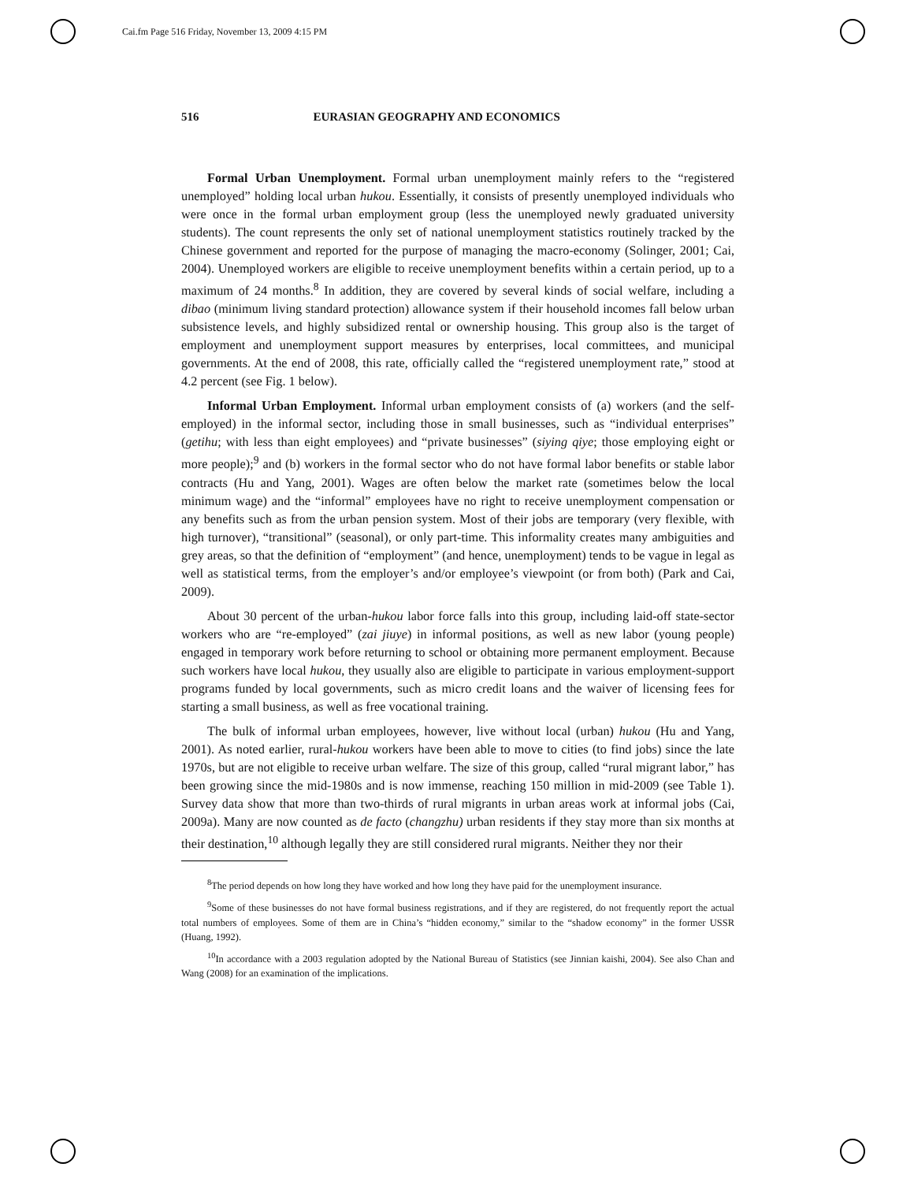Cai.fm Page 516 Friday, November 13, 2009 4:15 PM
516 EURASIAN GEOGRAPHY AND ECONOMICS
Formal Urban Unemployment. Formal urban unemployment mainly refers to the “registered unemployed” holding local urban hukou. Essentially, it consists of presently unemployed individuals who were once in the formal urban employment group (less the unemployed newly graduated university students). The count represents the only set of national unemployment statistics routinely tracked by the Chinese government and reported for the purpose of managing the macro-economy (Solinger, 2001; Cai, 2004). Unemployed workers are eligible to receive unemployment benefits within a certain period, up to a maximum of 24 months.<sup>8</sup> In addition, they are covered by several kinds of social welfare, including a dibao (minimum living standard protection) allowance system if their household incomes fall below urban subsistence levels, and highly subsidized rental or ownership housing. This group also is the target of employment and unemployment support measures by enterprises, local committees, and municipal governments. At the end of 2008, this rate, officially called the “registered unemployment rate,” stood at 4.2 percent (see Fig. 1 below).
Informal Urban Employment. Informal urban employment consists of (a) workers (and the self-employed) in the informal sector, including those in small businesses, such as “individual enterprises” (getihu; with less than eight employees) and “private businesses” (siying qiye; those employing eight or more people);<sup>9</sup> and (b) workers in the formal sector who do not have formal labor benefits or stable labor contracts (Hu and Yang, 2001). Wages are often below the market rate (sometimes below the local minimum wage) and the “informal” employees have no right to receive unemployment compensation or any benefits such as from the urban pension system. Most of their jobs are temporary (very flexible, with high turnover), “transitional” (seasonal), or only part-time. This informality creates many ambiguities and grey areas, so that the definition of “employment” (and hence, unemployment) tends to be vague in legal as well as statistical terms, from the employer’s and/or employee’s viewpoint (or from both) (Park and Cai, 2009).
About 30 percent of the urban-hukou labor force falls into this group, including laid-off state-sector workers who are “re-employed” (zai jiuye) in informal positions, as well as new labor (young people) engaged in temporary work before returning to school or obtaining more permanent employment. Because such workers have local hukou, they usually also are eligible to participate in various employment-support programs funded by local governments, such as micro credit loans and the waiver of licensing fees for starting a small business, as well as free vocational training.
The bulk of informal urban employees, however, live without local (urban) hukou (Hu and Yang, 2001). As noted earlier, rural-hukou workers have been able to move to cities (to find jobs) since the late 1970s, but are not eligible to receive urban welfare. The size of this group, called “rural migrant labor,” has been growing since the mid-1980s and is now immense, reaching 150 million in mid-2009 (see Table 1). Survey data show that more than two-thirds of rural migrants in urban areas work at informal jobs (Cai, 2009a). Many are now counted as de facto (changzhu) urban residents if they stay more than six months at their destination,<sup>10</sup> although legally they are still considered rural migrants. Neither they nor their
<sup>8</sup> The period depends on how long they have worked and how long they have paid for the unemployment insurance.
<sup>9</sup> Some of these businesses do not have formal business registrations, and if they are registered, do not frequently report the actual total numbers of employees. Some of them are in China’s “hidden economy,” similar to the “shadow economy” in the former USSR (Huang, 1992).
<sup>10</sup> In accordance with a 2003 regulation adopted by the National Bureau of Statistics (see Jinnian kaishi, 2004). See also Chan and Wang (2008) for an examination of the implications.